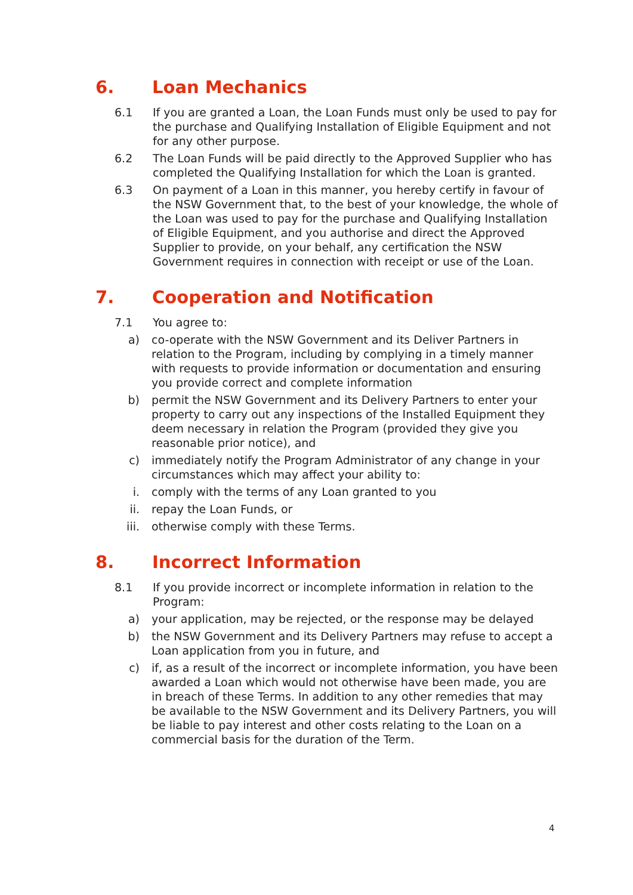6. Loan Mechanics
6.1 If you are granted a Loan, the Loan Funds must only be used to pay for the purchase and Qualifying Installation of Eligible Equipment and not for any other purpose.
6.2 The Loan Funds will be paid directly to the Approved Supplier who has completed the Qualifying Installation for which the Loan is granted.
6.3 On payment of a Loan in this manner, you hereby certify in favour of the NSW Government that, to the best of your knowledge, the whole of the Loan was used to pay for the purchase and Qualifying Installation of Eligible Equipment, and you authorise and direct the Approved Supplier to provide, on your behalf, any certification the NSW Government requires in connection with receipt or use of the Loan.
7. Cooperation and Notification
7.1 You agree to:
a) co-operate with the NSW Government and its Deliver Partners in relation to the Program, including by complying in a timely manner with requests to provide information or documentation and ensuring you provide correct and complete information
b) permit the NSW Government and its Delivery Partners to enter your property to carry out any inspections of the Installed Equipment they deem necessary in relation the Program (provided they give you reasonable prior notice), and
c) immediately notify the Program Administrator of any change in your circumstances which may affect your ability to:
i. comply with the terms of any Loan granted to you
ii. repay the Loan Funds, or
iii. otherwise comply with these Terms.
8. Incorrect Information
8.1 If you provide incorrect or incomplete information in relation to the Program:
a) your application, may be rejected, or the response may be delayed
b) the NSW Government and its Delivery Partners may refuse to accept a Loan application from you in future, and
c) if, as a result of the incorrect or incomplete information, you have been awarded a Loan which would not otherwise have been made, you are in breach of these Terms. In addition to any other remedies that may be available to the NSW Government and its Delivery Partners, you will be liable to pay interest and other costs relating to the Loan on a commercial basis for the duration of the Term.
4